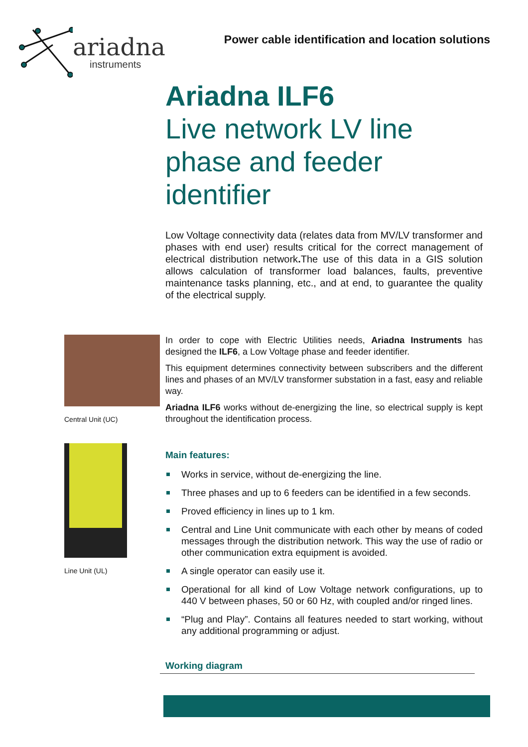ariadna
instruments
Power cable identification and location solutions
Ariadna ILF6
Live network LV line phase and feeder identifier
Low Voltage connectivity data (relates data from MV/LV transformer and phases with end user) results critical for the correct management of electrical distribution network. The use of this data in a GIS solution allows calculation of transformer load balances, faults, preventive maintenance tasks planning, etc., and at end, to guarantee the quality of the electrical supply.
Central Unit (UC)
Line Unit (UL)
In order to cope with Electric Utilities needs, Ariadna Instruments has designed the ILF6, a Low Voltage phase and feeder identifier.
This equipment determines connectivity between subscribers and the different lines and phases of an MV/LV transformer substation in a fast, easy and reliable way.
Ariadna ILF6 works without de-energizing the line, so electrical supply is kept throughout the identification process.
Main features:
Works in service, without de-energizing the line.
Three phases and up to 6 feeders can be identified in a few seconds.
Proved efficiency in lines up to 1 km.
Central and Line Unit communicate with each other by means of coded messages through the distribution network. This way the use of radio or other communication extra equipment is avoided.
A single operator can easily use it.
Operational for all kind of Low Voltage network configurations, up to 440 V between phases, 50 or 60 Hz, with coupled and/or ringed lines.
“Plug and Play”. Contains all features needed to start working, without any additional programming or adjust.
Working diagram